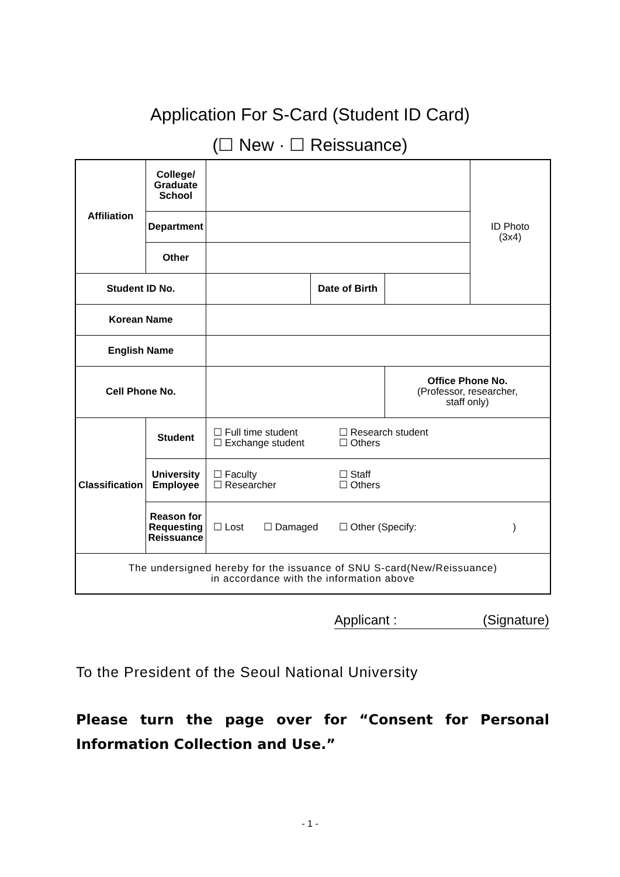Application For S-Card (Student ID Card)
(☐ New · ☐ Reissuance)
| Affiliation | College/ Graduate School | | | | ID Photo (3x4) |
| | Department | | | | |
| | Other | | | | |
| Student ID No. | | | Date of Birth | | |
| Korean Name | | | | | |
| English Name | | | | | |
| Cell Phone No. | | | | Office Phone No. (Professor, researcher, staff only) | |
| Classification | Student | ☐ Full time student ☐ Research student ☐ Exchange student ☐ Others | | | |
| | University Employee | ☐ Faculty ☐ Staff ☐ Researcher ☐ Others | | | |
| | Reason for Requesting Reissuance | ☐ Lost ☐ Damaged ☐ Other (Specify: ) | | | |
| The undersigned hereby for the issuance of SNU S-card(New/Reissuance) in accordance with the information above | | | | | |
Applicant : (Signature)
To the President of the Seoul National University
Please turn the page over for “Consent for Personal Information Collection and Use.”
- 1 -